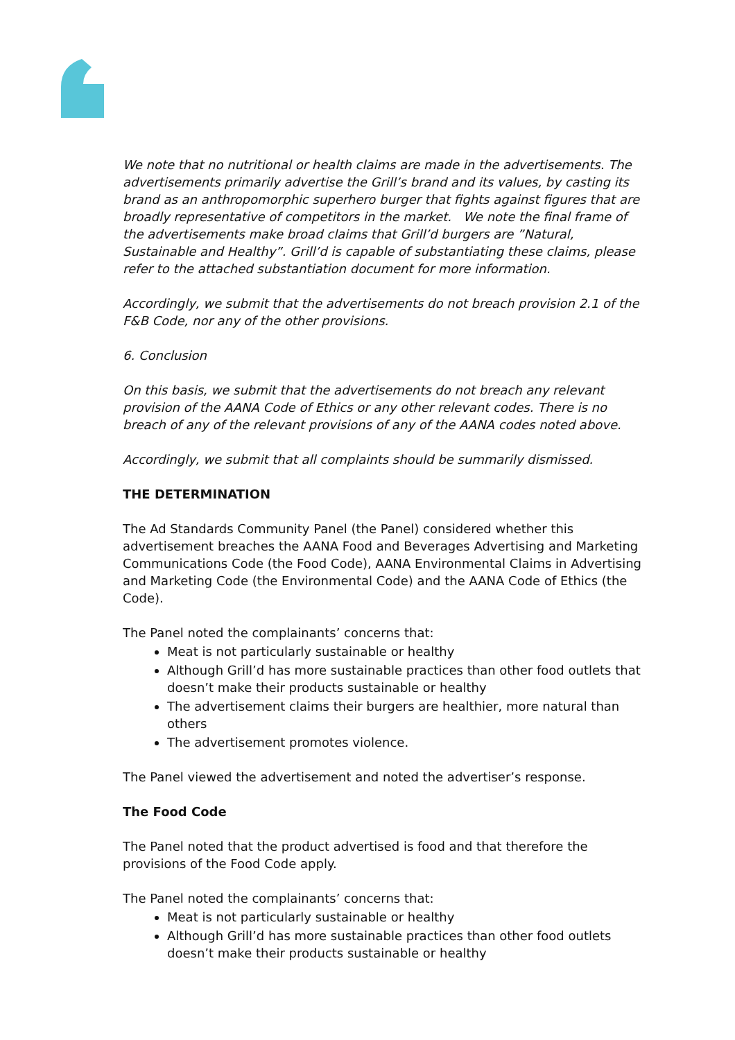We note that no nutritional or health claims are made in the advertisements. The advertisements primarily advertise the Grill’s brand and its values, by casting its brand as an anthropomorphic superhero burger that fights against figures that are broadly representative of competitors in the market. We note the final frame of the advertisements make broad claims that Grill’d burgers are ”Natural, Sustainable and Healthy”. Grill’d is capable of substantiating these claims, please refer to the attached substantiation document for more information.
Accordingly, we submit that the advertisements do not breach provision 2.1 of the F&B Code, nor any of the other provisions.
6. Conclusion
On this basis, we submit that the advertisements do not breach any relevant provision of the AANA Code of Ethics or any other relevant codes. There is no breach of any of the relevant provisions of any of the AANA codes noted above.
Accordingly, we submit that all complaints should be summarily dismissed.
THE DETERMINATION
The Ad Standards Community Panel (the Panel) considered whether this advertisement breaches the AANA Food and Beverages Advertising and Marketing Communications Code (the Food Code), AANA Environmental Claims in Advertising and Marketing Code (the Environmental Code) and the AANA Code of Ethics (the Code).
The Panel noted the complainants’ concerns that:
Meat is not particularly sustainable or healthy
Although Grill’d has more sustainable practices than other food outlets that doesn’t make their products sustainable or healthy
The advertisement claims their burgers are healthier, more natural than others
The advertisement promotes violence.
The Panel viewed the advertisement and noted the advertiser’s response.
The Food Code
The Panel noted that the product advertised is food and that therefore the provisions of the Food Code apply.
The Panel noted the complainants’ concerns that:
Meat is not particularly sustainable or healthy
Although Grill’d has more sustainable practices than other food outlets doesn’t make their products sustainable or healthy